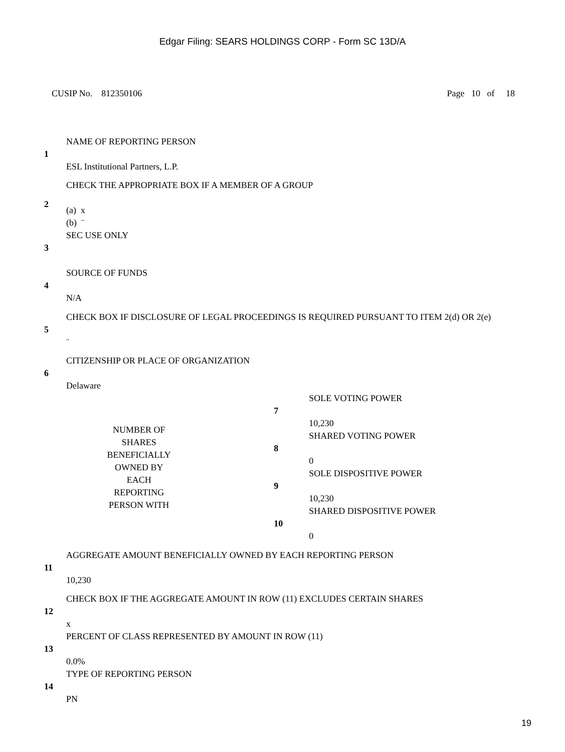Edgar Filing: SEARS HOLDINGS CORP - Form SC 13D/A
CUSIP No. 812350106 Page 10 of 18
| 1 | NAME OF REPORTING PERSON ESL Institutional Partners, L.P. | | |
| 2 | CHECK THE APPROPRIATE BOX IF A MEMBER OF A GROUP (a) x (b) ¨ | | |
| 3 | SEC USE ONLY | | |
| 4 | SOURCE OF FUNDS N/A | | |
| 5 | CHECK BOX IF DISCLOSURE OF LEGAL PROCEEDINGS IS REQUIRED PURSUANT TO ITEM 2(d) OR 2(e) ¨ | | |
| 6 | CITIZENSHIP OR PLACE OF ORGANIZATION Delaware | | |
| NUMBER OF SHARES BENEFICIALLY OWNED BY EACH REPORTING PERSON WITH | | 7 | SOLE VOTING POWER 10,230 |
| | | 8 | SHARED VOTING POWER 0 |
| | | 9 | SOLE DISPOSITIVE POWER 10,230 |
| | | 10 | SHARED DISPOSITIVE POWER 0 |
| 11 | AGGREGATE AMOUNT BENEFICIALLY OWNED BY EACH REPORTING PERSON 10,230 | | |
| 12 | CHECK BOX IF THE AGGREGATE AMOUNT IN ROW (11) EXCLUDES CERTAIN SHARES x | | |
| 13 | PERCENT OF CLASS REPRESENTED BY AMOUNT IN ROW (11) 0.0% | | |
| 14 | TYPE OF REPORTING PERSON PN | | |
19